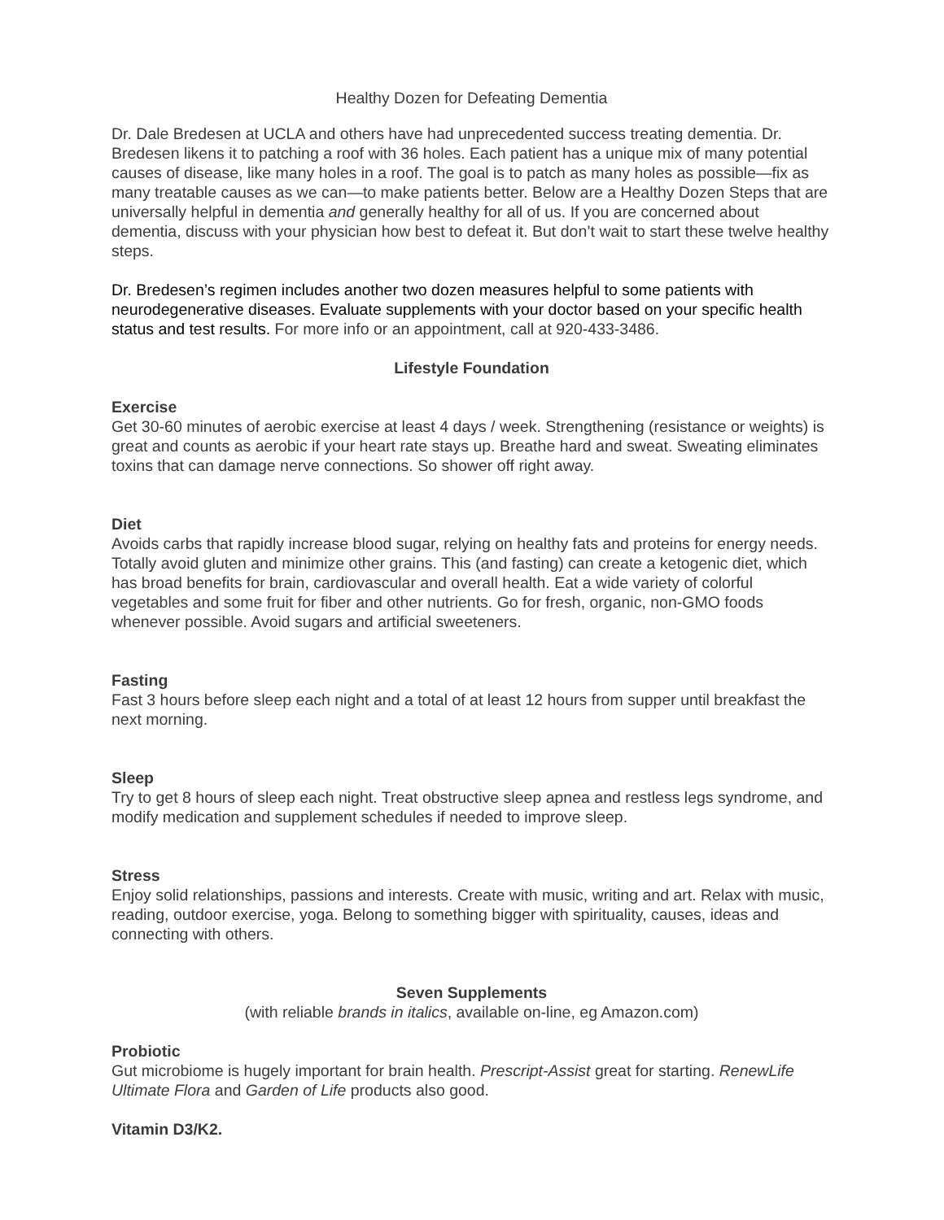Healthy Dozen for Defeating Dementia
Dr. Dale Bredesen at UCLA and others have had unprecedented success treating dementia. Dr. Bredesen likens it to patching a roof with 36 holes. Each patient has a unique mix of many potential causes of disease, like many holes in a roof. The goal is to patch as many holes as possible—fix as many treatable causes as we can—to make patients better. Below are a Healthy Dozen Steps that are universally helpful in dementia and generally healthy for all of us. If you are concerned about dementia, discuss with your physician how best to defeat it. But don’t wait to start these twelve healthy steps.
Dr. Bredesen’s regimen includes another two dozen measures helpful to some patients with neurodegenerative diseases. Evaluate supplements with your doctor based on your specific health status and test results. For more info or an appointment, call at 920-433-3486.
Lifestyle Foundation
Exercise
Get 30-60 minutes of aerobic exercise at least 4 days / week. Strengthening (resistance or weights) is great and counts as aerobic if your heart rate stays up. Breathe hard and sweat. Sweating eliminates toxins that can damage nerve connections. So shower off right away.
Diet
Avoids carbs that rapidly increase blood sugar, relying on healthy fats and proteins for energy needs. Totally avoid gluten and minimize other grains. This (and fasting) can create a ketogenic diet, which has broad benefits for brain, cardiovascular and overall health. Eat a wide variety of colorful vegetables and some fruit for fiber and other nutrients. Go for fresh, organic, non-GMO foods whenever possible. Avoid sugars and artificial sweeteners.
Fasting
Fast 3 hours before sleep each night and a total of at least 12 hours from supper until breakfast the next morning.
Sleep
Try to get 8 hours of sleep each night. Treat obstructive sleep apnea and restless legs syndrome, and modify medication and supplement schedules if needed to improve sleep.
Stress
Enjoy solid relationships, passions and interests. Create with music, writing and art. Relax with music, reading, outdoor exercise, yoga. Belong to something bigger with spirituality, causes, ideas and connecting with others.
Seven Supplements
(with reliable brands in italics, available on-line, eg Amazon.com)
Probiotic
Gut microbiome is hugely important for brain health. Prescript-Assist great for starting. RenewLife Ultimate Flora and Garden of Life products also good.
Vitamin D3/K2.